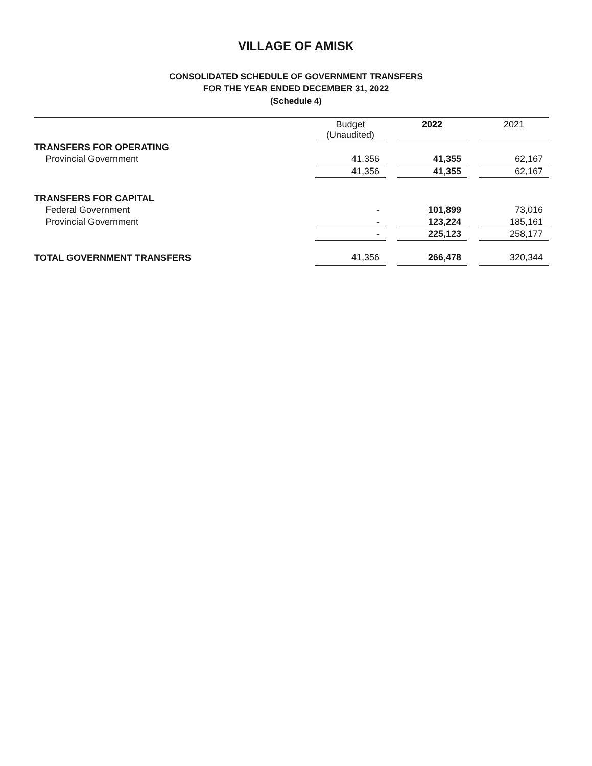VILLAGE OF AMISK
CONSOLIDATED SCHEDULE OF GOVERNMENT TRANSFERS
FOR THE YEAR ENDED DECEMBER 31, 2022
(Schedule 4)
| | Budget (Unaudited) | | 2022 | | 2021 |
| TRANSFERS FOR OPERATING | | | | | |
| Provincial Government | 41,356 | | 41,355 | | 62,167 |
| | 41,356 | | 41,355 | | 62,167 |
| TRANSFERS FOR CAPITAL | | | | | |
| Federal Government | - | | 101,899 | | 73,016 |
| Provincial Government | - | | 123,224 | | 185,161 |
| | - | | 225,123 | | 258,177 |
| TOTAL GOVERNMENT TRANSFERS | 41,356 | | 266,478 | | 320,344 |